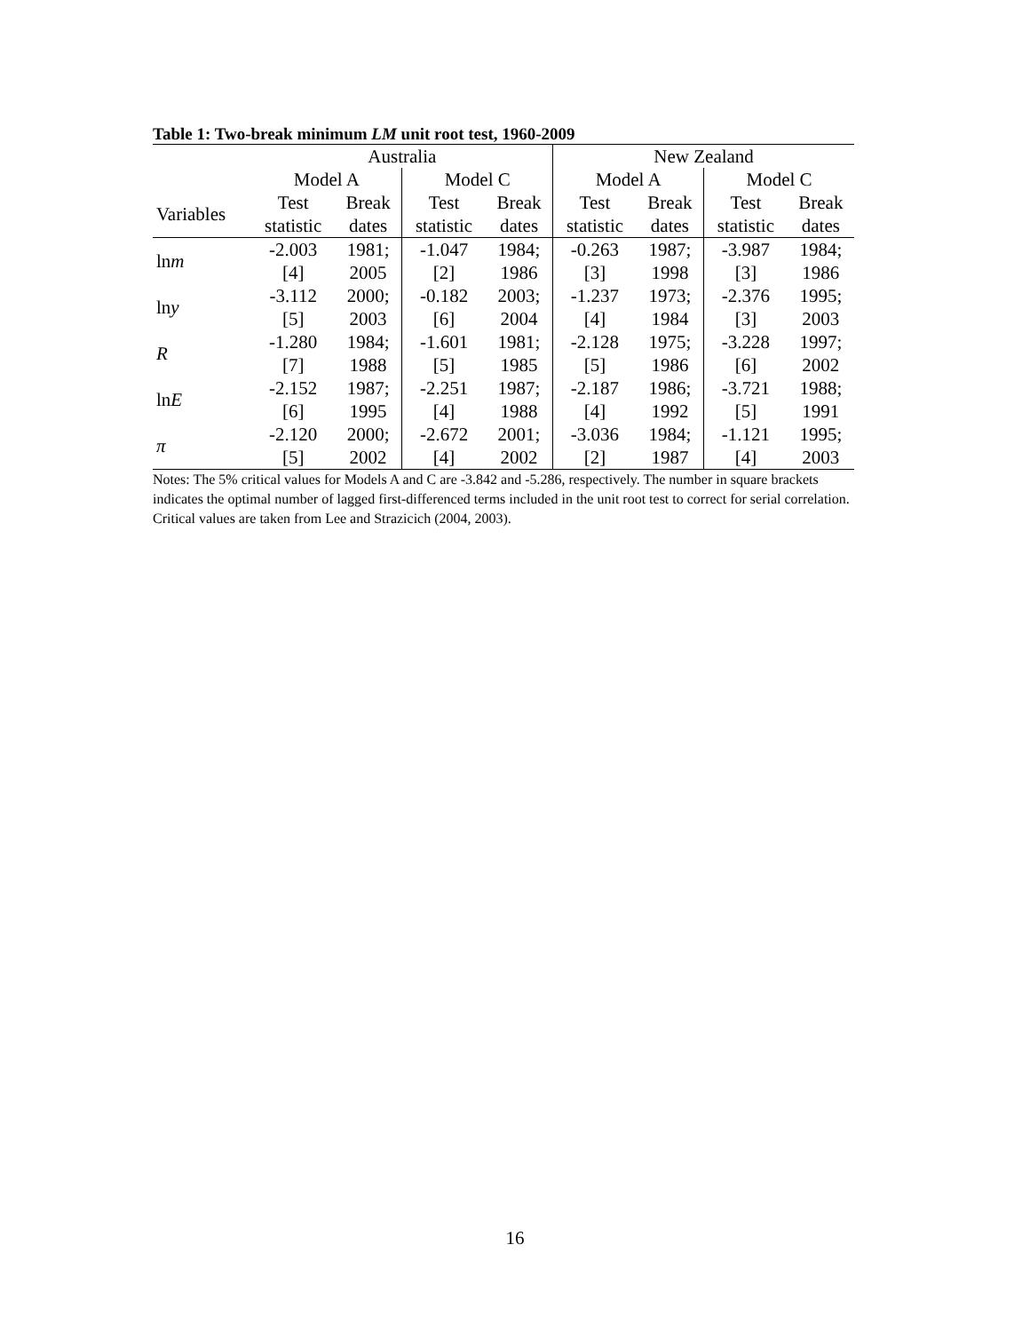Table 1: Two-break minimum LM unit root test, 1960-2009
| | Australia | | | | New Zealand | | | |
| --- | --- | --- | --- | --- | --- | --- | --- | --- |
| | Model A | | Model C | | Model A | | Model C | |
| Variables | Test | Break | Test | Break | Test | Break | Test | Break |
| | statistic | dates | statistic | dates | statistic | dates | statistic | dates |
| ln m | -2.003 | 1981; | -1.047 | 1984; | -0.263 | 1987; | -3.987 | 1984; |
| | [4] | 2005 | [2] | 1986 | [3] | 1998 | [3] | 1986 |
| ln y | -3.112 | 2000; | -0.182 | 2003; | -1.237 | 1973; | -2.376 | 1995; |
| | [5] | 2003 | [6] | 2004 | [4] | 1984 | [3] | 2003 |
| R | -1.280 | 1984; | -1.601 | 1981; | -2.128 | 1975; | -3.228 | 1997; |
| | [7] | 1988 | [5] | 1985 | [5] | 1986 | [6] | 2002 |
| ln E | -2.152 | 1987; | -2.251 | 1987; | -2.187 | 1986; | -3.721 | 1988; |
| | [6] | 1995 | [4] | 1988 | [4] | 1992 | [5] | 1991 |
| π | -2.120 | 2000; | -2.672 | 2001; | -3.036 | 1984; | -1.121 | 1995; |
| | [5] | 2002 | [4] | 2002 | [2] | 1987 | [4] | 2003 |
Notes: The 5% critical values for Models A and C are -3.842 and -5.286, respectively. The number in square brackets indicates the optimal number of lagged first-differenced terms included in the unit root test to correct for serial correlation. Critical values are taken from Lee and Strazicich (2004, 2003).
16